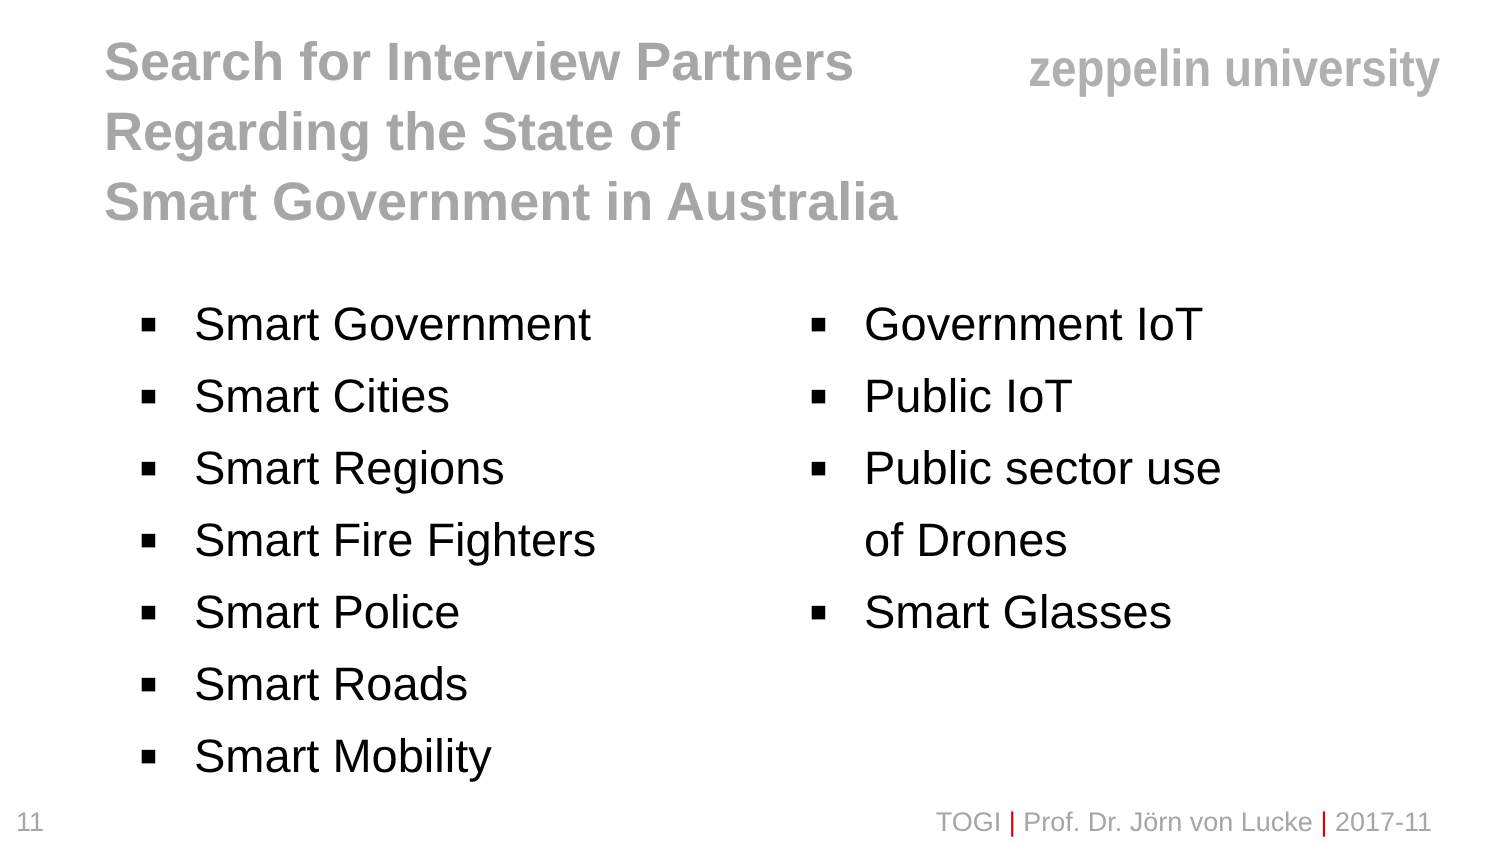Search for Interview Partners
Regarding the State of
Smart Government in Australia
zeppelin university
■ Smart Government
■ Smart Cities
■ Smart Regions
■ Smart Fire Fighters
■ Smart Police
■ Smart Roads
■ Smart Mobility
■ Government IoT
■ Public IoT
■ Public sector use
of Drones
■ Smart Glasses
11 TOGI | Prof. Dr. Jörn von Lucke | 2017-11